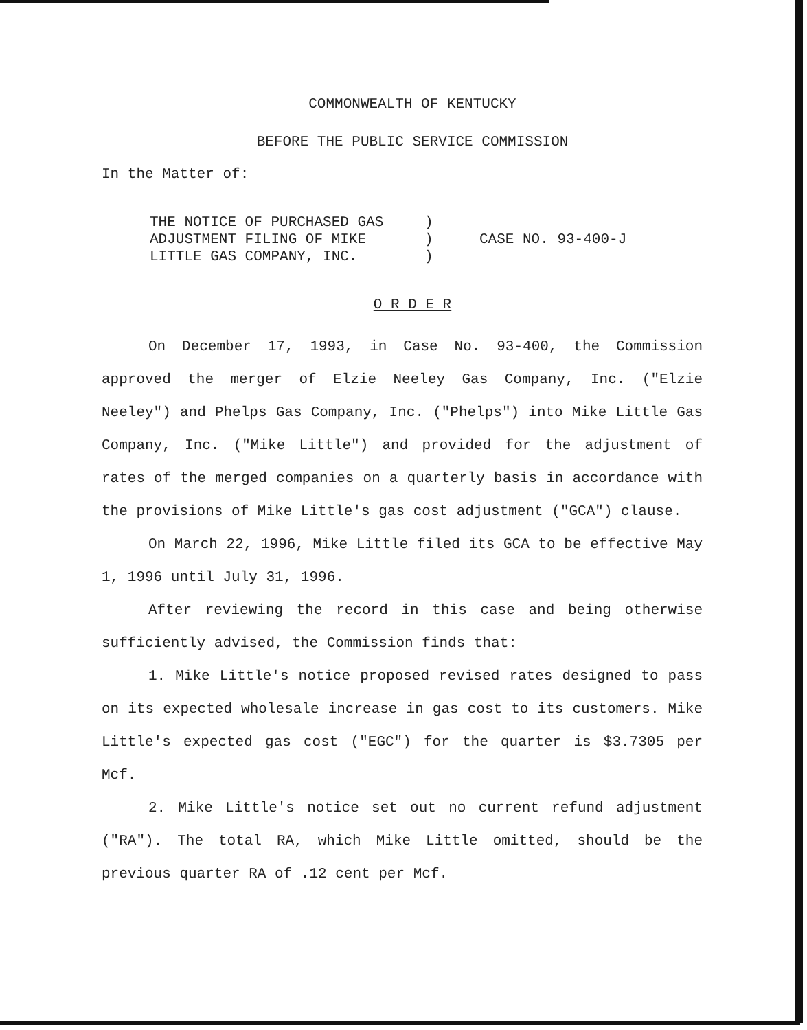COMMONWEALTH OF KENTUCKY
BEFORE THE PUBLIC SERVICE COMMISSION
In the Matter of:
| THE NOTICE OF PURCHASED GAS | ) | CASE NO. 93-400-J |
| ADJUSTMENT FILING OF MIKE | ) | |
| LITTLE GAS COMPANY, INC. | ) | |
O R D E R
On December 17, 1993, in Case No. 93-400, the Commission approved the merger of Elzie Neeley Gas Company, Inc. ("Elzie Neeley") and Phelps Gas Company, Inc. ("Phelps") into Mike Little Gas Company, Inc. ("Mike Little") and provided for the adjustment of rates of the merged companies on a quarterly basis in accordance with the provisions of Mike Little's gas cost adjustment ("GCA") clause.
On March 22, 1996, Mike Little filed its GCA to be effective May 1, 1996 until July 31, 1996.
After reviewing the record in this case and being otherwise sufficiently advised, the Commission finds that:
1. Mike Little's notice proposed revised rates designed to pass on its expected wholesale increase in gas cost to its customers. Mike Little's expected gas cost ("EGC") for the quarter is $3.7305 per Mcf.
2. Mike Little's notice set out no current refund adjustment ("RA"). The total RA, which Mike Little omitted, should be the previous quarter RA of .12 cent per Mcf.